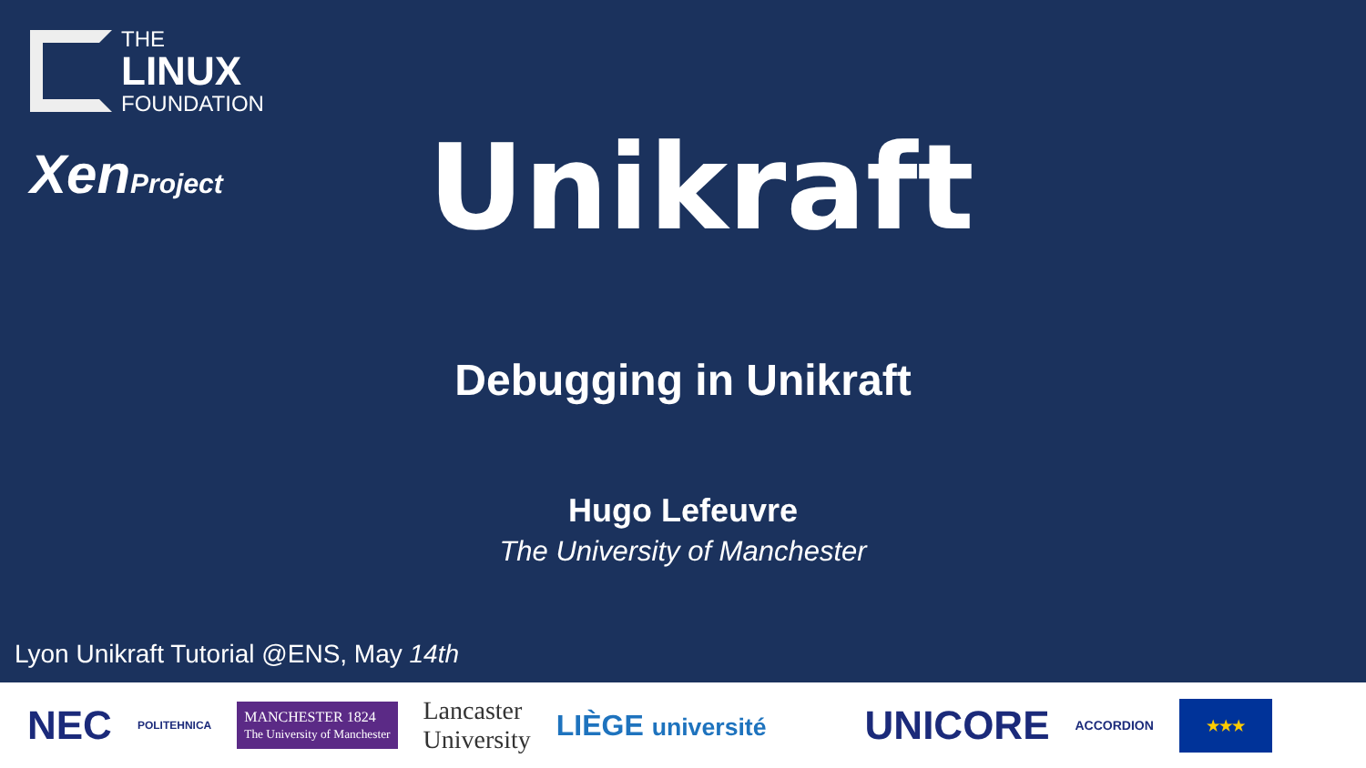THE
LINUX
FOUNDATION
XenProject
Unikraft
Debugging in Unikraft
Hugo Lefeuvre
The University of Manchester
Lyon Unikraft Tutorial @ENS, May 14th
NEC POLITEHNICA MANCHESTER 1824
The University of Manchester Lancaster
University LIÈGE université UNICORE ACCORDION ★★★